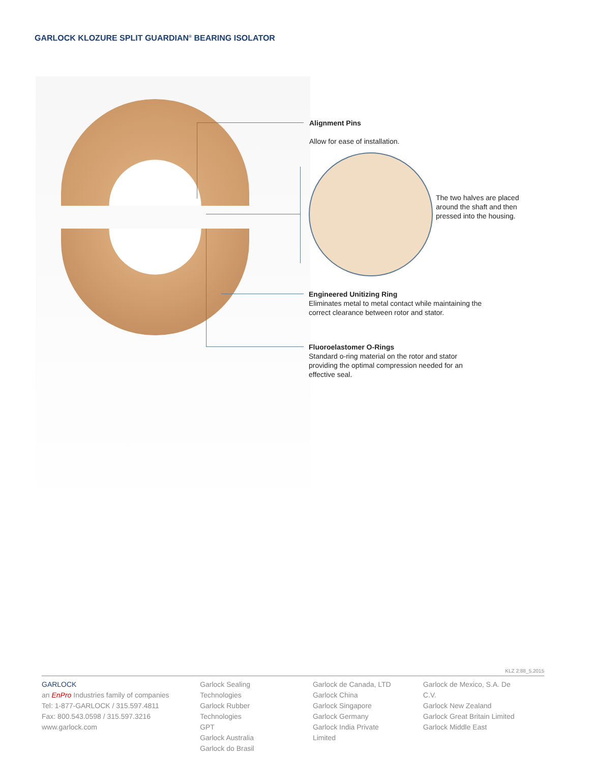GARLOCK KLOZURE SPLIT GUARDIAN<sup>®</sup> BEARING ISOLATOR
Alignment Pins
Allow for ease of installation.
The two halves are placed around the shaft and then pressed into the housing.
Engineered Unitizing Ring
Eliminates metal to metal contact while maintaining the correct clearance between rotor and stator.
Fluoroelastomer O-Rings
Standard o-ring material on the rotor and stator providing the optimal compression needed for an effective seal.
KLZ 2:88_5.2015
GARLOCK
an EnPro Industries family of companies
Tel: 1-877-GARLOCK / 315.597.4811
Fax: 800.543.0598 / 315.597.3216
www.garlock.com
Garlock Sealing Technologies
Garlock Rubber Technologies
GPT
Garlock Australia
Garlock do Brasil
Garlock de Canada, LTD
Garlock China
Garlock Singapore
Garlock Germany
Garlock India Private Limited
Garlock de Mexico, S.A. De C.V.
Garlock New Zealand
Garlock Great Britain Limited
Garlock Middle East